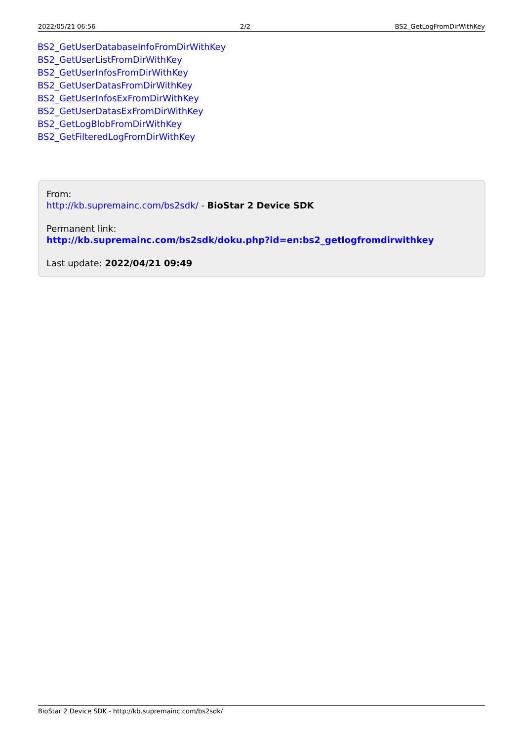2022/05/21 06:56 2/2 BS2_GetLogFromDirWithKey
BS2_GetUserDatabaseInfoFromDirWithKey
BS2_GetUserListFromDirWithKey
BS2_GetUserInfosFromDirWithKey
BS2_GetUserDatasFromDirWithKey
BS2_GetUserInfosExFromDirWithKey
BS2_GetUserDatasExFromDirWithKey
BS2_GetLogBlobFromDirWithKey
BS2_GetFilteredLogFromDirWithKey
From:
http://kb.supremainc.com/bs2sdk/ - BioStar 2 Device SDK
Permanent link:
http://kb.supremainc.com/bs2sdk/doku.php?id=en:bs2_getlogfromdirwithkey
Last update: 2022/04/21 09:49
BioStar 2 Device SDK - http://kb.supremainc.com/bs2sdk/